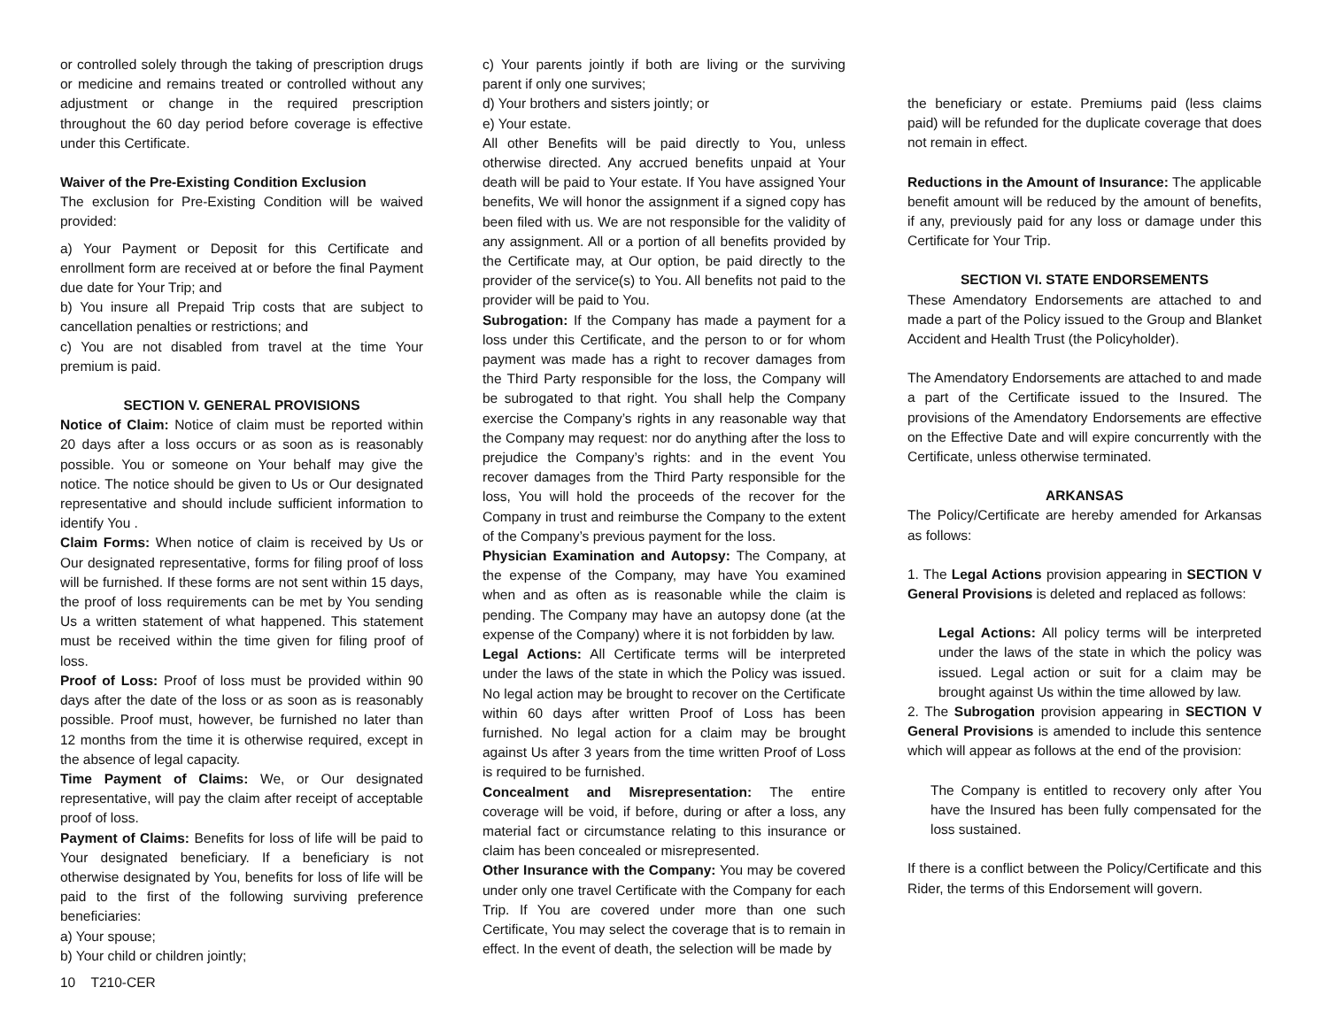or controlled solely through the taking of prescription drugs or medicine and remains treated or controlled without any adjustment or change in the required prescription throughout the 60 day period before coverage is effective under this Certificate.
Waiver of the Pre-Existing Condition Exclusion
The exclusion for Pre-Existing Condition will be waived provided:
a) Your Payment or Deposit for this Certificate and enrollment form are received at or before the final Payment due date for Your Trip; and
b) You insure all Prepaid Trip costs that are subject to cancellation penalties or restrictions; and
c) You are not disabled from travel at the time Your premium is paid.
SECTION V. GENERAL PROVISIONS
Notice of Claim: Notice of claim must be reported within 20 days after a loss occurs or as soon as is reasonably possible. You or someone on Your behalf may give the notice. The notice should be given to Us or Our designated representative and should include sufficient information to identify You .
Claim Forms: When notice of claim is received by Us or Our designated representative, forms for filing proof of loss will be furnished. If these forms are not sent within 15 days, the proof of loss requirements can be met by You sending Us a written statement of what happened. This statement must be received within the time given for filing proof of loss.
Proof of Loss: Proof of loss must be provided within 90 days after the date of the loss or as soon as is reasonably possible. Proof must, however, be furnished no later than 12 months from the time it is otherwise required, except in the absence of legal capacity.
Time Payment of Claims: We, or Our designated representative, will pay the claim after receipt of acceptable proof of loss.
Payment of Claims: Benefits for loss of life will be paid to Your designated beneficiary. If a beneficiary is not otherwise designated by You, benefits for loss of life will be paid to the first of the following surviving preference beneficiaries:
a) Your spouse;
b) Your child or children jointly;
10 T210-CER
c) Your parents jointly if both are living or the surviving parent if only one survives;
d) Your brothers and sisters jointly; or
e) Your estate.
All other Benefits will be paid directly to You, unless otherwise directed. Any accrued benefits unpaid at Your death will be paid to Your estate. If You have assigned Your benefits, We will honor the assignment if a signed copy has been filed with us. We are not responsible for the validity of any assignment. All or a portion of all benefits provided by the Certificate may, at Our option, be paid directly to the provider of the service(s) to You. All benefits not paid to the provider will be paid to You.
Subrogation: If the Company has made a payment for a loss under this Certificate, and the person to or for whom payment was made has a right to recover damages from the Third Party responsible for the loss, the Company will be subrogated to that right. You shall help the Company exercise the Company’s rights in any reasonable way that the Company may request: nor do anything after the loss to prejudice the Company’s rights: and in the event You recover damages from the Third Party responsible for the loss, You will hold the proceeds of the recover for the Company in trust and reimburse the Company to the extent of the Company’s previous payment for the loss.
Physician Examination and Autopsy: The Company, at the expense of the Company, may have You examined when and as often as is reasonable while the claim is pending. The Company may have an autopsy done (at the expense of the Company) where it is not forbidden by law.
Legal Actions: All Certificate terms will be interpreted under the laws of the state in which the Policy was issued. No legal action may be brought to recover on the Certificate within 60 days after written Proof of Loss has been furnished. No legal action for a claim may be brought against Us after 3 years from the time written Proof of Loss is required to be furnished.
Concealment and Misrepresentation: The entire coverage will be void, if before, during or after a loss, any material fact or circumstance relating to this insurance or claim has been concealed or misrepresented.
Other Insurance with the Company: You may be covered under only one travel Certificate with the Company for each Trip. If You are covered under more than one such Certificate, You may select the coverage that is to remain in effect. In the event of death, the selection will be made by
the beneficiary or estate. Premiums paid (less claims paid) will be refunded for the duplicate coverage that does not remain in effect.
Reductions in the Amount of Insurance: The applicable benefit amount will be reduced by the amount of benefits, if any, previously paid for any loss or damage under this Certificate for Your Trip.
SECTION VI. STATE ENDORSEMENTS
These Amendatory Endorsements are attached to and made a part of the Policy issued to the Group and Blanket Accident and Health Trust (the Policyholder).
The Amendatory Endorsements are attached to and made a part of the Certificate issued to the Insured. The provisions of the Amendatory Endorsements are effective on the Effective Date and will expire concurrently with the Certificate, unless otherwise terminated.
ARKANSAS
The Policy/Certificate are hereby amended for Arkansas as follows:
1. The Legal Actions provision appearing in SECTION V General Provisions is deleted and replaced as follows:
Legal Actions: All policy terms will be interpreted under the laws of the state in which the policy was issued. Legal action or suit for a claim may be brought against Us within the time allowed by law.
2. The Subrogation provision appearing in SECTION V General Provisions is amended to include this sentence which will appear as follows at the end of the provision:
The Company is entitled to recovery only after You have the Insured has been fully compensated for the loss sustained.
If there is a conflict between the Policy/Certificate and this Rider, the terms of this Endorsement will govern.